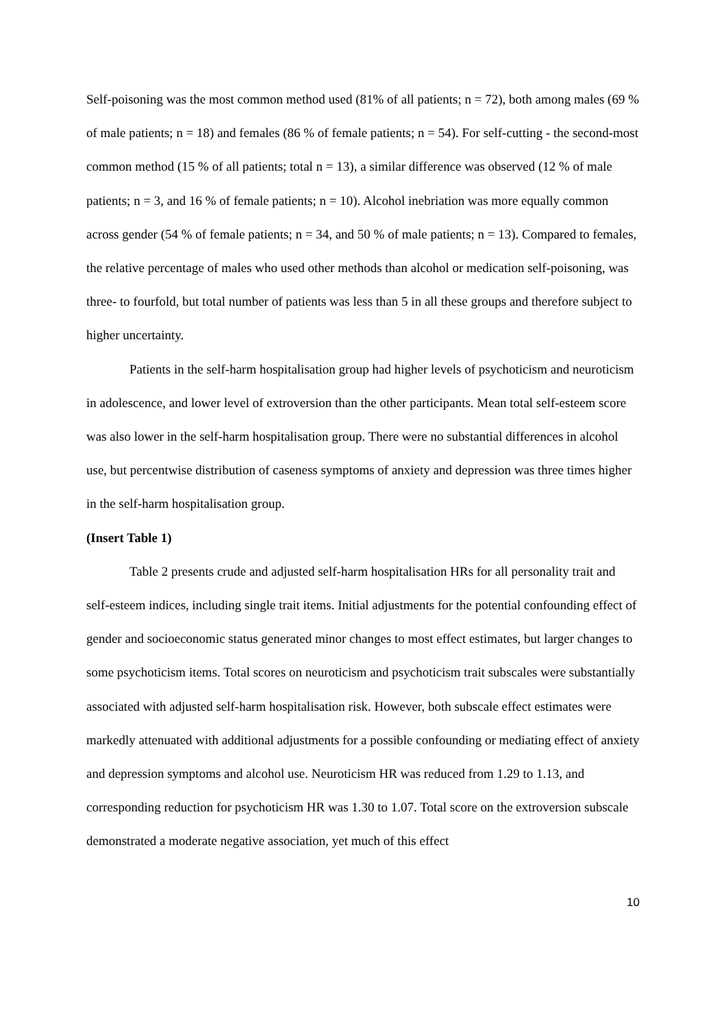Self-poisoning was the most common method used (81% of all patients; n = 72), both among males (69 % of male patients; n = 18) and females (86 % of female patients; n = 54). For self-cutting - the second-most common method (15 % of all patients; total n = 13), a similar difference was observed (12 % of male patients; n = 3, and 16 % of female patients; n = 10). Alcohol inebriation was more equally common across gender (54 % of female patients; n = 34, and 50 % of male patients; n = 13). Compared to females, the relative percentage of males who used other methods than alcohol or medication self-poisoning, was three- to fourfold, but total number of patients was less than 5 in all these groups and therefore subject to higher uncertainty.
Patients in the self-harm hospitalisation group had higher levels of psychoticism and neuroticism in adolescence, and lower level of extroversion than the other participants. Mean total self-esteem score was also lower in the self-harm hospitalisation group. There were no substantial differences in alcohol use, but percentwise distribution of caseness symptoms of anxiety and depression was three times higher in the self-harm hospitalisation group.
(Insert Table 1)
Table 2 presents crude and adjusted self-harm hospitalisation HRs for all personality trait and self-esteem indices, including single trait items. Initial adjustments for the potential confounding effect of gender and socioeconomic status generated minor changes to most effect estimates, but larger changes to some psychoticism items. Total scores on neuroticism and psychoticism trait subscales were substantially associated with adjusted self-harm hospitalisation risk. However, both subscale effect estimates were markedly attenuated with additional adjustments for a possible confounding or mediating effect of anxiety and depression symptoms and alcohol use. Neuroticism HR was reduced from 1.29 to 1.13, and corresponding reduction for psychoticism HR was 1.30 to 1.07. Total score on the extroversion subscale demonstrated a moderate negative association, yet much of this effect
10